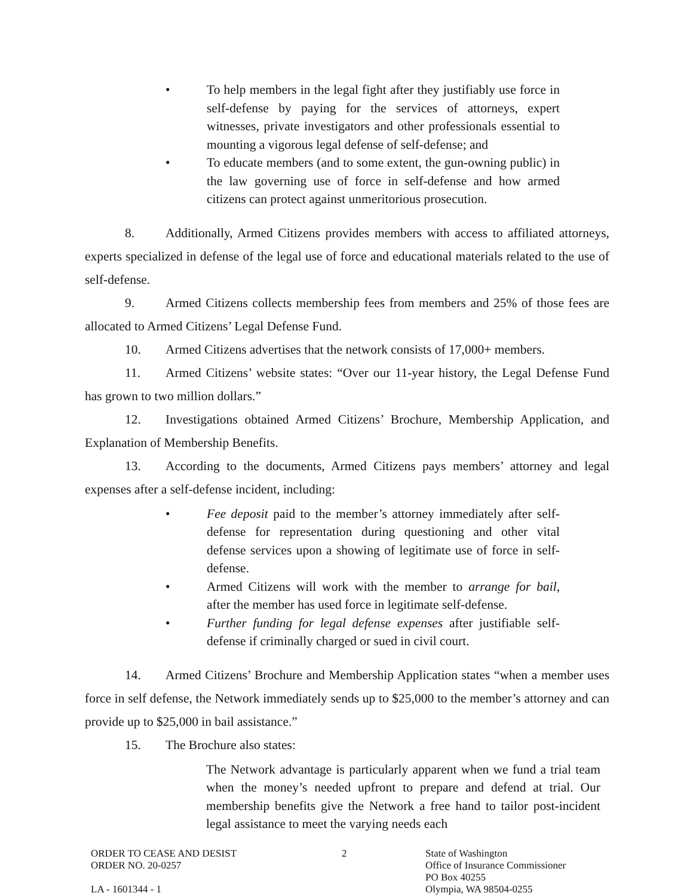• To help members in the legal fight after they justifiably use force in self-defense by paying for the services of attorneys, expert witnesses, private investigators and other professionals essential to mounting a vigorous legal defense of self-defense; and
• To educate members (and to some extent, the gun-owning public) in the law governing use of force in self-defense and how armed citizens can protect against unmeritorious prosecution.
8. Additionally, Armed Citizens provides members with access to affiliated attorneys, experts specialized in defense of the legal use of force and educational materials related to the use of self-defense.
9. Armed Citizens collects membership fees from members and 25% of those fees are allocated to Armed Citizens’ Legal Defense Fund.
10. Armed Citizens advertises that the network consists of 17,000+ members.
11. Armed Citizens’ website states: “Over our 11-year history, the Legal Defense Fund has grown to two million dollars.”
12. Investigations obtained Armed Citizens’ Brochure, Membership Application, and Explanation of Membership Benefits.
13. According to the documents, Armed Citizens pays members’ attorney and legal expenses after a self-defense incident, including:
• Fee deposit paid to the member’s attorney immediately after self-defense for representation during questioning and other vital defense services upon a showing of legitimate use of force in self-defense.
• Armed Citizens will work with the member to arrange for bail, after the member has used force in legitimate self-defense.
• Further funding for legal defense expenses after justifiable self-defense if criminally charged or sued in civil court.
14. Armed Citizens’ Brochure and Membership Application states “when a member uses force in self defense, the Network immediately sends up to $25,000 to the member’s attorney and can provide up to $25,000 in bail assistance.”
15. The Brochure also states:
The Network advantage is particularly apparent when we fund a trial team when the money’s needed upfront to prepare and defend at trial. Our membership benefits give the Network a free hand to tailor post-incident legal assistance to meet the varying needs each
ORDER TO CEASE AND DESIST
ORDER NO. 20-0257
LA - 1601344 - 1
2 State of Washington
Office of Insurance Commissioner
PO Box 40255
Olympia, WA 98504-0255